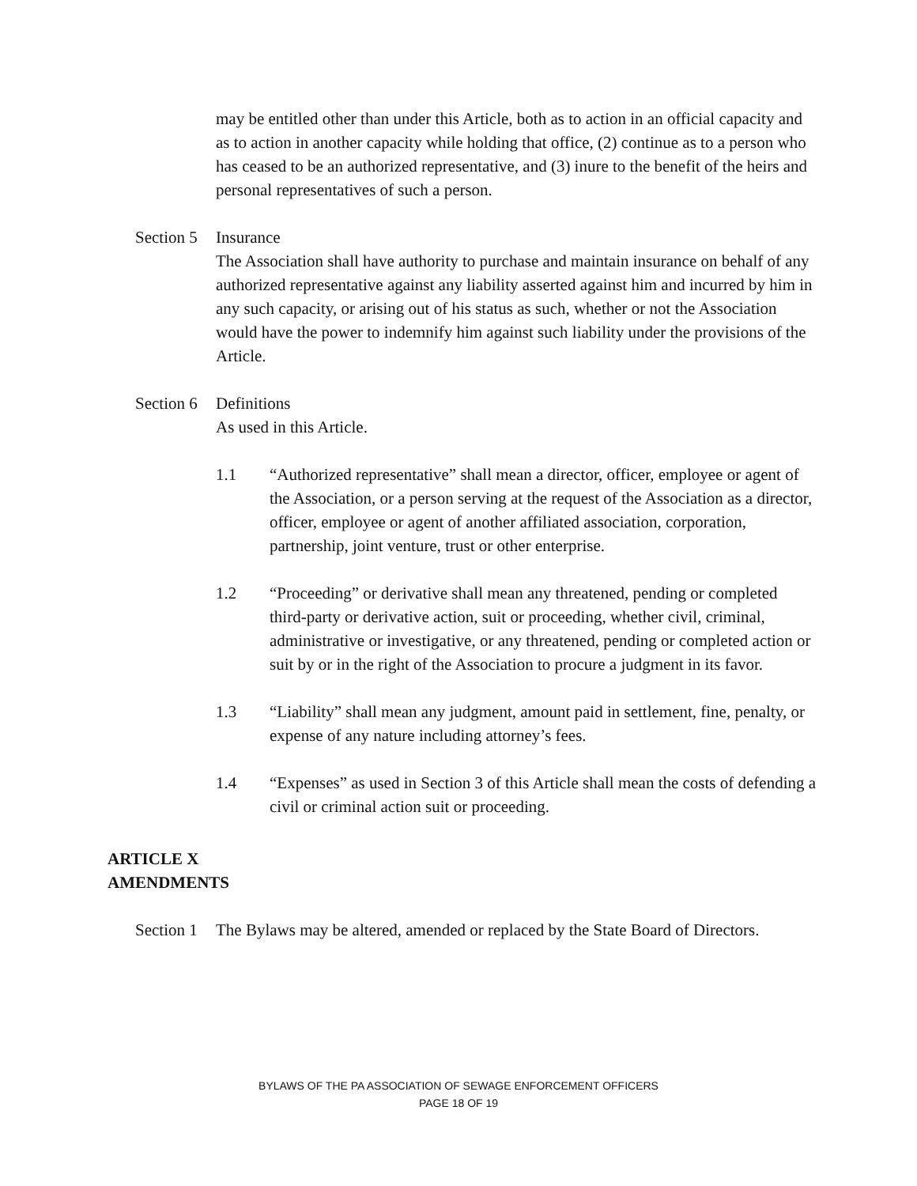may be entitled other than under this Article, both as to action in an official capacity and as to action in another capacity while holding that office, (2) continue as to a person who has ceased to be an authorized representative, and (3) inure to the benefit of the heirs and personal representatives of such a person.
Section 5
Insurance
The Association shall have authority to purchase and maintain insurance on behalf of any authorized representative against any liability asserted against him and incurred by him in any such capacity, or arising out of his status as such, whether or not the Association would have the power to indemnify him against such liability under the provisions of the Article.
Section 6
Definitions
As used in this Article.
1.1 “Authorized representative” shall mean a director, officer, employee or agent of the Association, or a person serving at the request of the Association as a director, officer, employee or agent of another affiliated association, corporation, partnership, joint venture, trust or other enterprise.
1.2 “Proceeding” or derivative shall mean any threatened, pending or completed third-party or derivative action, suit or proceeding, whether civil, criminal, administrative or investigative, or any threatened, pending or completed action or suit by or in the right of the Association to procure a judgment in its favor.
1.3 “Liability” shall mean any judgment, amount paid in settlement, fine, penalty, or expense of any nature including attorney’s fees.
1.4 “Expenses” as used in Section 3 of this Article shall mean the costs of defending a civil or criminal action suit or proceeding.
ARTICLE X
AMENDMENTS
Section 1
The Bylaws may be altered, amended or replaced by the State Board of Directors.
BYLAWS OF THE PA ASSOCIATION OF SEWAGE ENFORCEMENT OFFICERS
PAGE 18 OF 19